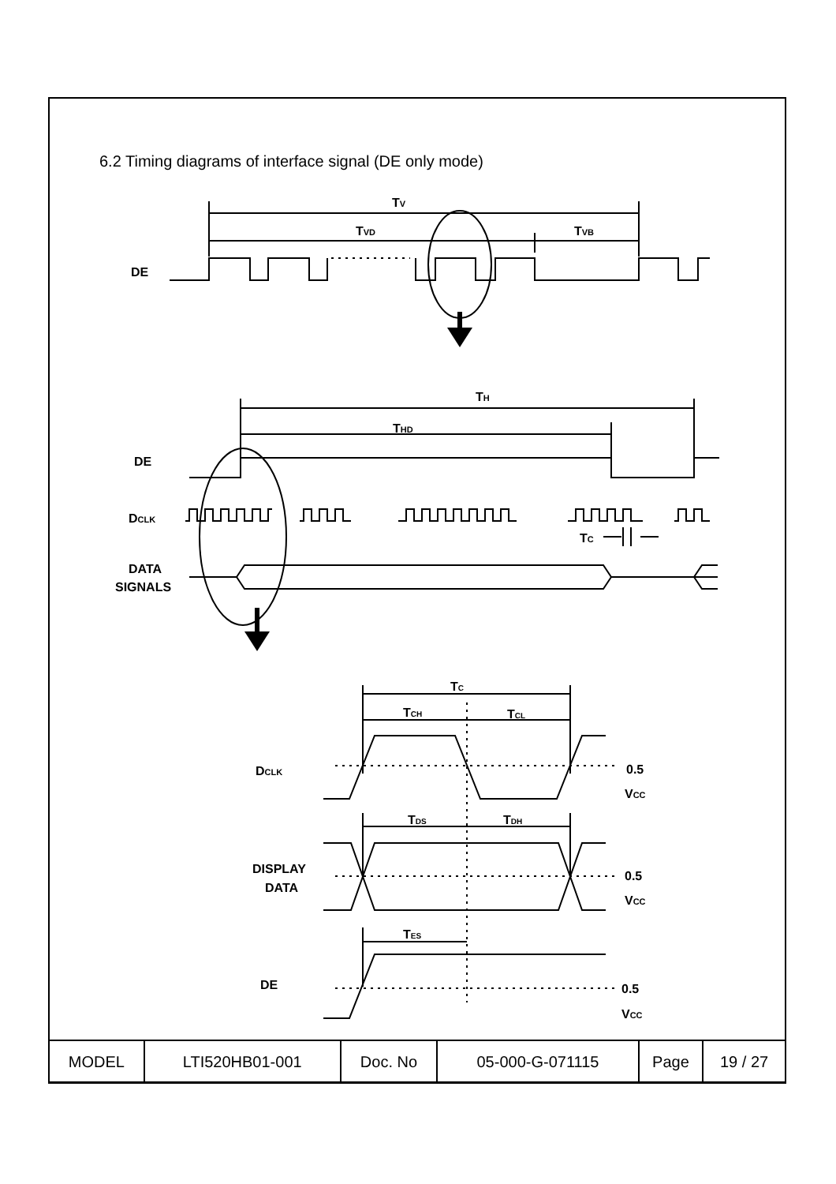6.2 Timing diagrams of interface signal (DE only mode)
TV
TVD
TVB
DE
TH
THD
DE
DCLK
TC
DATA
SIGNALS
TC
TCH
TCL
DCLK
0.5
VCC
TDS
TDH
DISPLAY
DATA
0.5
VCC
TES
DE
0.5
VCC
| MODEL | LTI520HB01-001 | Doc. No | 05-000-G-071115 | Page | 19 / 27 |